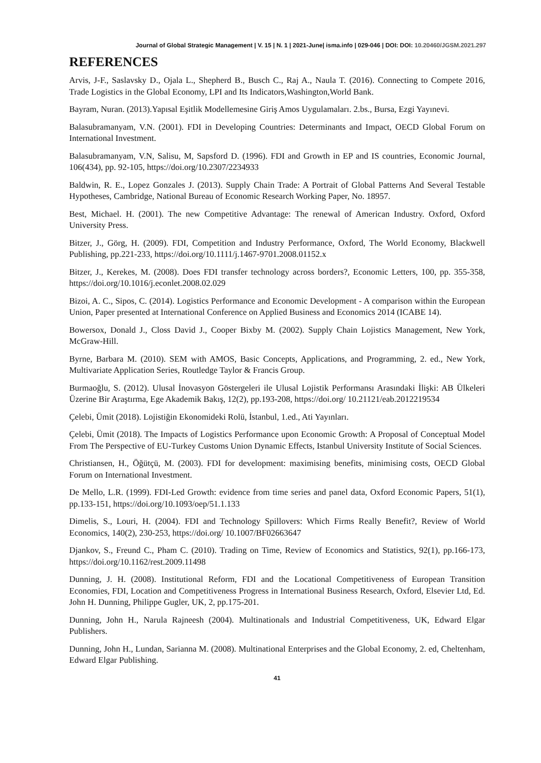Journal of Global Strategic Management | V. 15 | N. 1 | 2021-June| isma.info | 029-046 | DOI: DOI: 10.20460/JGSM.2021.297
REFERENCES
Arvis, J-F., Saslavsky D., Ojala L., Shepherd B., Busch C., Raj A., Naula T. (2016). Connecting to Compete 2016, Trade Logistics in the Global Economy, LPI and Its Indicators,Washington,World Bank.
Bayram, Nuran. (2013).Yapısal Eşitlik Modellemesine Giriş Amos Uygulamaları. 2.bs., Bursa, Ezgi Yayınevi.
Balasubramanyam, V.N. (2001). FDI in Developing Countries: Determinants and Impact, OECD Global Forum on International Investment.
Balasubramanyam, V.N, Salisu, M, Sapsford D. (1996). FDI and Growth in EP and IS countries, Economic Journal, 106(434), pp. 92-105, https://doi.org/10.2307/2234933
Baldwin, R. E., Lopez Gonzales J. (2013). Supply Chain Trade: A Portrait of Global Patterns And Several Testable Hypotheses, Cambridge, National Bureau of Economic Research Working Paper, No. 18957.
Best, Michael. H. (2001). The new Competitive Advantage: The renewal of American Industry. Oxford, Oxford University Press.
Bitzer, J., Görg, H. (2009). FDI, Competition and Industry Performance, Oxford, The World Economy, Blackwell Publishing, pp.221-233, https://doi.org/10.1111/j.1467-9701.2008.01152.x
Bitzer, J., Kerekes, M. (2008). Does FDI transfer technology across borders?, Economic Letters, 100, pp. 355-358, https://doi.org/10.1016/j.econlet.2008.02.029
Bizoi, A. C., Sipos, C. (2014). Logistics Performance and Economic Development - A comparison within the European Union, Paper presented at International Conference on Applied Business and Economics 2014 (ICABE 14).
Bowersox, Donald J., Closs David J., Cooper Bixby M. (2002). Supply Chain Lojistics Management, New York, McGraw-Hill.
Byrne, Barbara M. (2010). SEM with AMOS, Basic Concepts, Applications, and Programming, 2. ed., New York, Multivariate Application Series, Routledge Taylor & Francis Group.
Burmaoğlu, S. (2012). Ulusal İnovasyon Göstergeleri ile Ulusal Lojistik Performansı Arasındaki İlişki: AB Ülkeleri Üzerine Bir Araştırma, Ege Akademik Bakış, 12(2), pp.193-208, https://doi.org/ 10.21121/eab.2012219534
Çelebi, Ümit (2018). Lojistiğin Ekonomideki Rolü, İstanbul, 1.ed., Ati Yayınları.
Çelebi, Ümit (2018). The Impacts of Logistics Performance upon Economic Growth: A Proposal of Conceptual Model From The Perspective of EU-Turkey Customs Union Dynamic Effects, Istanbul University Institute of Social Sciences.
Christiansen, H., Öğütçü, M. (2003). FDI for development: maximising benefits, minimising costs, OECD Global Forum on International Investment.
De Mello, L.R. (1999). FDI-Led Growth: evidence from time series and panel data, Oxford Economic Papers, 51(1), pp.133-151, https://doi.org/10.1093/oep/51.1.133
Dimelis, S., Louri, H. (2004). FDI and Technology Spillovers: Which Firms Really Benefit?, Review of World Economics, 140(2), 230-253, https://doi.org/ 10.1007/BF02663647
Djankov, S., Freund C., Pham C. (2010). Trading on Time, Review of Economics and Statistics, 92(1), pp.166-173, https://doi.org/10.1162/rest.2009.11498
Dunning, J. H. (2008). Institutional Reform, FDI and the Locational Competitiveness of European Transition Economies, FDI, Location and Competitiveness Progress in International Business Research, Oxford, Elsevier Ltd, Ed. John H. Dunning, Philippe Gugler, UK, 2, pp.175-201.
Dunning, John H., Narula Rajneesh (2004). Multinationals and Industrial Competitiveness, UK, Edward Elgar Publishers.
Dunning, John H., Lundan, Sarianna M. (2008). Multinational Enterprises and the Global Economy, 2. ed, Cheltenham, Edward Elgar Publishing.
41